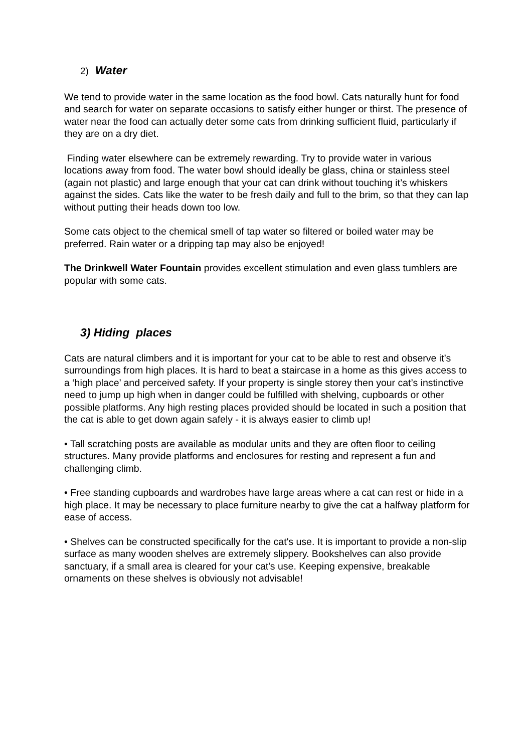2) Water
We tend to provide water in the same location as the food bowl. Cats naturally hunt for food and search for water on separate occasions to satisfy either hunger or thirst. The presence of water near the food can actually deter some cats from drinking sufficient fluid, particularly if they are on a dry diet.
Finding water elsewhere can be extremely rewarding. Try to provide water in various locations away from food. The water bowl should ideally be glass, china or stainless steel (again not plastic) and large enough that your cat can drink without touching it’s whiskers against the sides. Cats like the water to be fresh daily and full to the brim, so that they can lap without putting their heads down too low.
Some cats object to the chemical smell of tap water so filtered or boiled water may be preferred. Rain water or a dripping tap may also be enjoyed!
The Drinkwell Water Fountain provides excellent stimulation and even glass tumblers are popular with some cats.
3) Hiding places
Cats are natural climbers and it is important for your cat to be able to rest and observe it’s surroundings from high places. It is hard to beat a staircase in a home as this gives access to a ‘high place’ and perceived safety. If your property is single storey then your cat’s instinctive need to jump up high when in danger could be fulfilled with shelving, cupboards or other possible platforms. Any high resting places provided should be located in such a position that the cat is able to get down again safely - it is always easier to climb up!
• Tall scratching posts are available as modular units and they are often floor to ceiling structures. Many provide platforms and enclosures for resting and represent a fun and challenging climb.
• Free standing cupboards and wardrobes have large areas where a cat can rest or hide in a high place. It may be necessary to place furniture nearby to give the cat a halfway platform for ease of access.
• Shelves can be constructed specifically for the cat's use. It is important to provide a non-slip surface as many wooden shelves are extremely slippery. Bookshelves can also provide sanctuary, if a small area is cleared for your cat's use. Keeping expensive, breakable ornaments on these shelves is obviously not advisable!